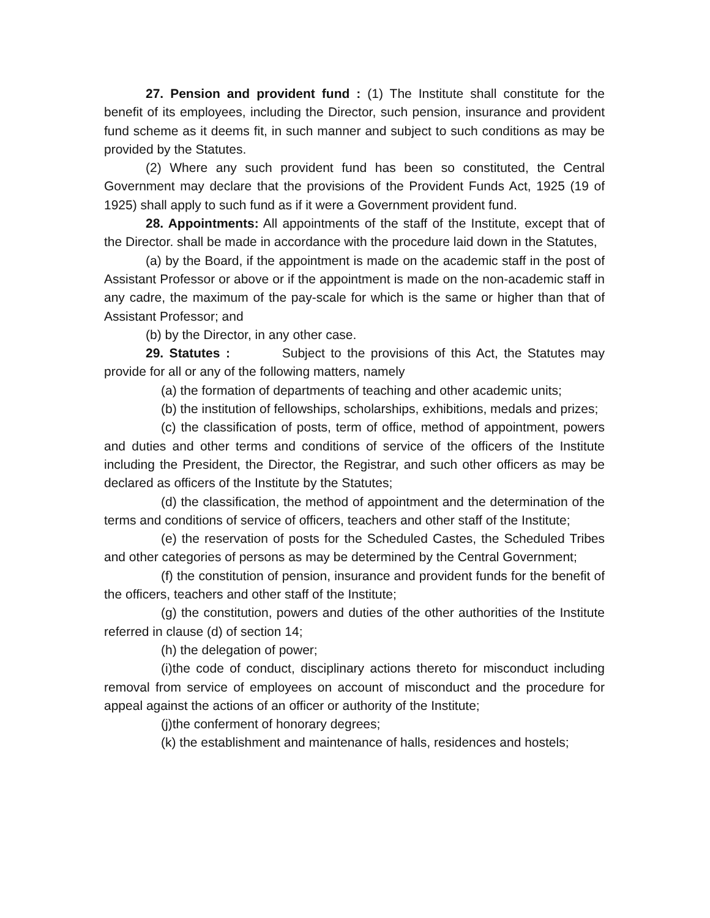27. Pension and provident fund : (1) The Institute shall constitute for the benefit of its employees, including the Director, such pension, insurance and provident fund scheme as it deems fit, in such manner and subject to such conditions as may be provided by the Statutes.
(2) Where any such provident fund has been so constituted, the Central Government may declare that the provisions of the Provident Funds Act, 1925 (19 of 1925) shall apply to such fund as if it were a Government provident fund.
28. Appointments: All appointments of the staff of the Institute, except that of the Director. shall be made in accordance with the procedure laid down in the Statutes,
(a) by the Board, if the appointment is made on the academic staff in the post of Assistant Professor or above or if the appointment is made on the non-academic staff in any cadre, the maximum of the pay-scale for which is the same or higher than that of Assistant Professor; and
(b) by the Director, in any other case.
29. Statutes : Subject to the provisions of this Act, the Statutes may provide for all or any of the following matters, namely
(a) the formation of departments of teaching and other academic units;
(b) the institution of fellowships, scholarships, exhibitions, medals and prizes;
(c) the classification of posts, term of office, method of appointment, powers and duties and other terms and conditions of service of the officers of the Institute including the President, the Director, the Registrar, and such other officers as may be declared as officers of the Institute by the Statutes;
(d) the classification, the method of appointment and the determination of the terms and conditions of service of officers, teachers and other staff of the Institute;
(e) the reservation of posts for the Scheduled Castes, the Scheduled Tribes and other categories of persons as may be determined by the Central Government;
(f) the constitution of pension, insurance and provident funds for the benefit of the officers, teachers and other staff of the Institute;
(g) the constitution, powers and duties of the other authorities of the Institute referred in clause (d) of section 14;
(h) the delegation of power;
(i)the code of conduct, disciplinary actions thereto for misconduct including removal from service of employees on account of misconduct and the procedure for appeal against the actions of an officer or authority of the Institute;
(j)the conferment of honorary degrees;
(k) the establishment and maintenance of halls, residences and hostels;